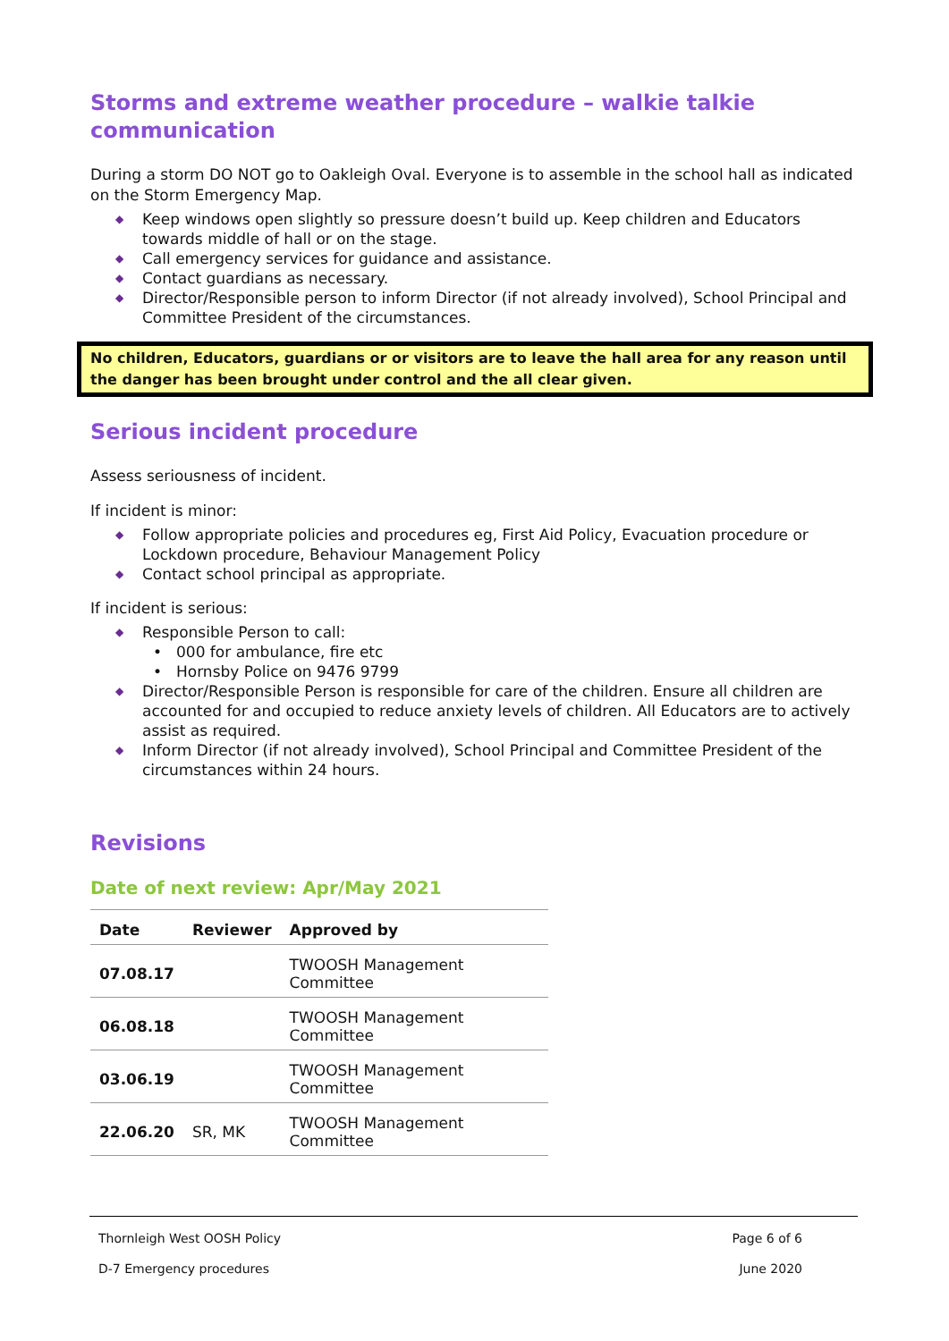Storms and extreme weather procedure – walkie talkie communication
During a storm DO NOT go to Oakleigh Oval. Everyone is to assemble in the school hall as indicated on the Storm Emergency Map.
Keep windows open slightly so pressure doesn’t build up. Keep children and Educators towards middle of hall or on the stage.
Call emergency services for guidance and assistance.
Contact guardians as necessary.
Director/Responsible person to inform Director (if not already involved), School Principal and Committee President of the circumstances.
No children, Educators, guardians or or visitors are to leave the hall area for any reason until the danger has been brought under control and the all clear given.
Serious incident procedure
Assess seriousness of incident.
If incident is minor:
Follow appropriate policies and procedures eg, First Aid Policy, Evacuation procedure or Lockdown procedure, Behaviour Management Policy
Contact school principal as appropriate.
If incident is serious:
Responsible Person to call:
000 for ambulance, fire etc
Hornsby Police on 9476 9799
Director/Responsible Person is responsible for care of the children. Ensure all children are accounted for and occupied to reduce anxiety levels of children. All Educators are to actively assist as required.
Inform Director (if not already involved), School Principal and Committee President of the circumstances within 24 hours.
Revisions
Date of next review: Apr/May 2021
| Date | Reviewer | Approved by |
| --- | --- | --- |
| 07.08.17 | | TWOOSH Management Committee |
| 06.08.18 | | TWOOSH Management Committee |
| 03.06.19 | | TWOOSH Management Committee |
| 22.06.20 | SR, MK | TWOOSH Management Committee |
Thornleigh West OOSH Policy Page 6 of 6
D-7 Emergency procedures June 2020